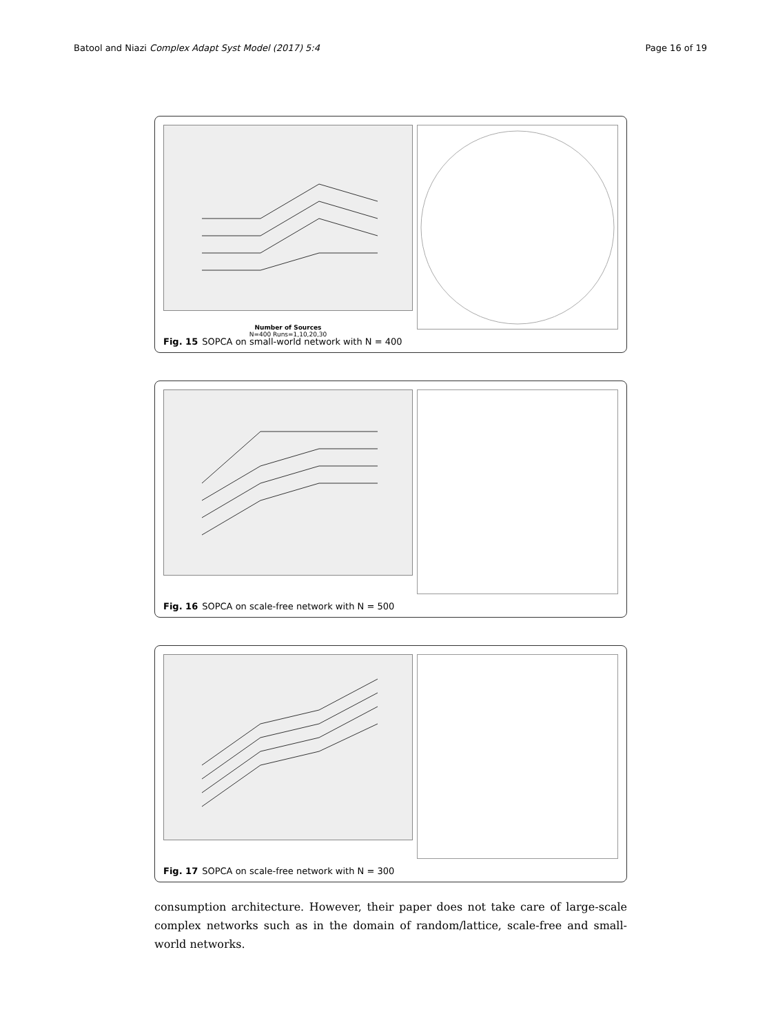Batool and Niazi Complex Adapt Syst Model (2017) 5:4 Page 16 of 19
Number of Sources
N=400 Runs=1,10,20,30
Fig. 15 SOPCA on small-world network with N = 400
Fig. 16 SOPCA on scale-free network with N = 500
Fig. 17 SOPCA on scale-free network with N = 300
consumption architecture. However, their paper does not take care of large-scale complex networks such as in the domain of random/lattice, scale-free and small-world networks.